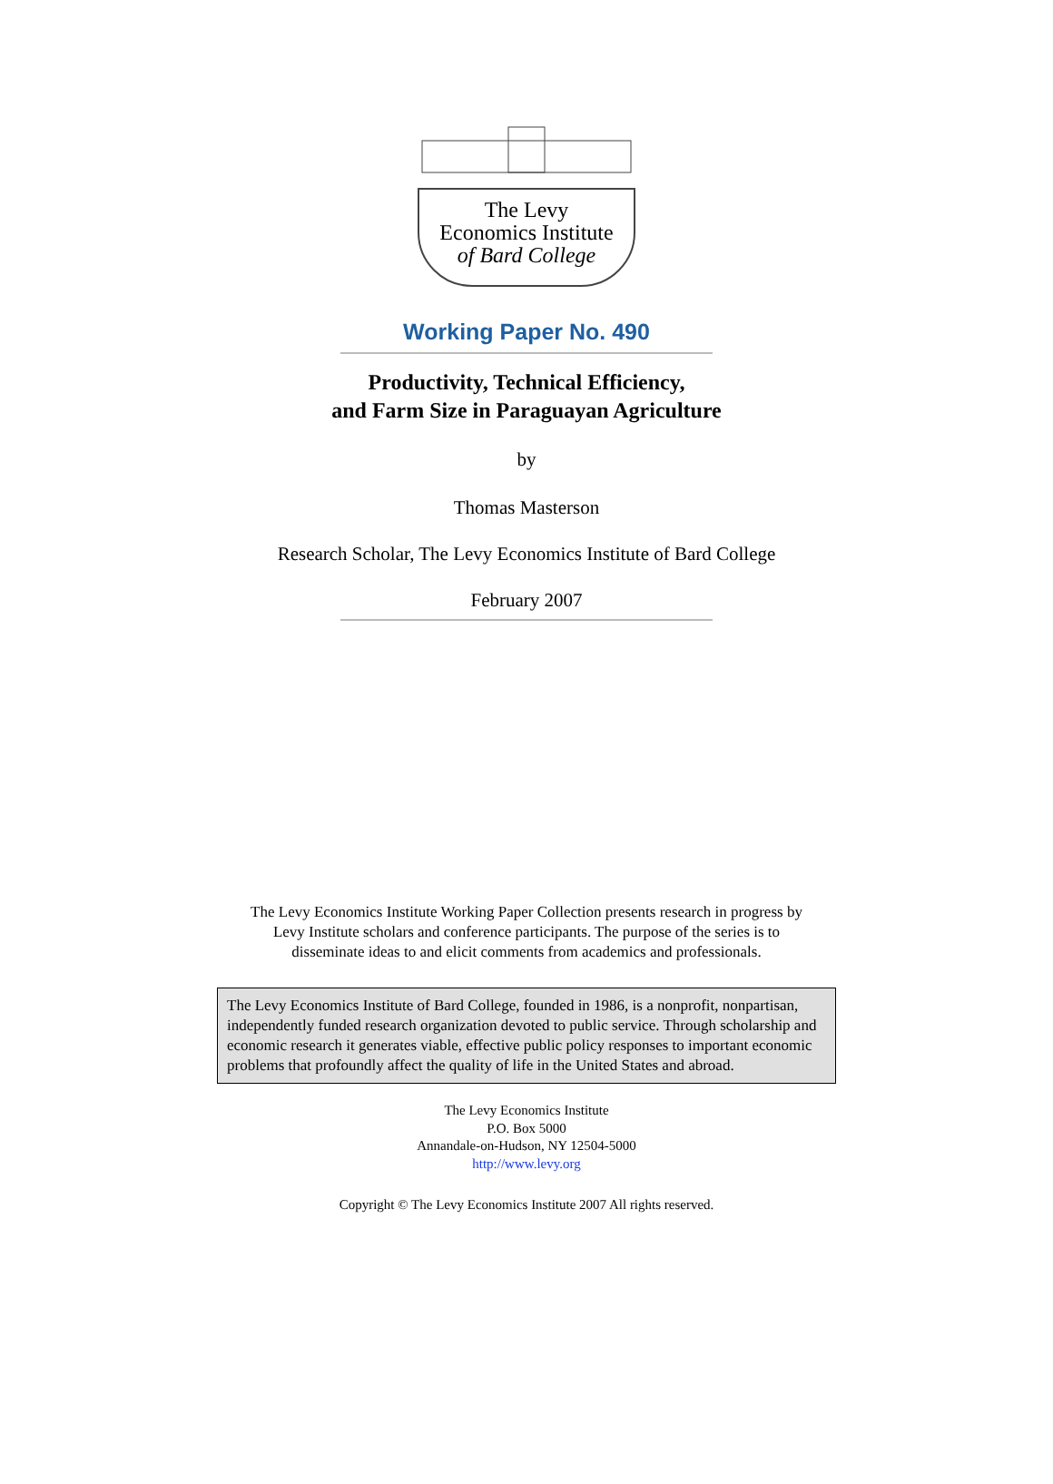The Levy
Economics Institute
of Bard College
Working Paper No. 490
Productivity, Technical Efficiency,
and Farm Size in Paraguayan Agriculture
by
Thomas Masterson
Research Scholar, The Levy Economics Institute of Bard College
February 2007
The Levy Economics Institute Working Paper Collection presents research in progress by
Levy Institute scholars and conference participants. The purpose of the series is to
disseminate ideas to and elicit comments from academics and professionals.
The Levy Economics Institute of Bard College, founded in 1986, is a nonprofit, nonpartisan, independently funded research organization devoted to public service. Through scholarship and economic research it generates viable, effective public policy responses to important economic problems that profoundly affect the quality of life in the United States and abroad.
The Levy Economics Institute
P.O. Box 5000
Annandale-on-Hudson, NY 12504-5000
http://www.levy.org
Copyright © The Levy Economics Institute 2007 All rights reserved.